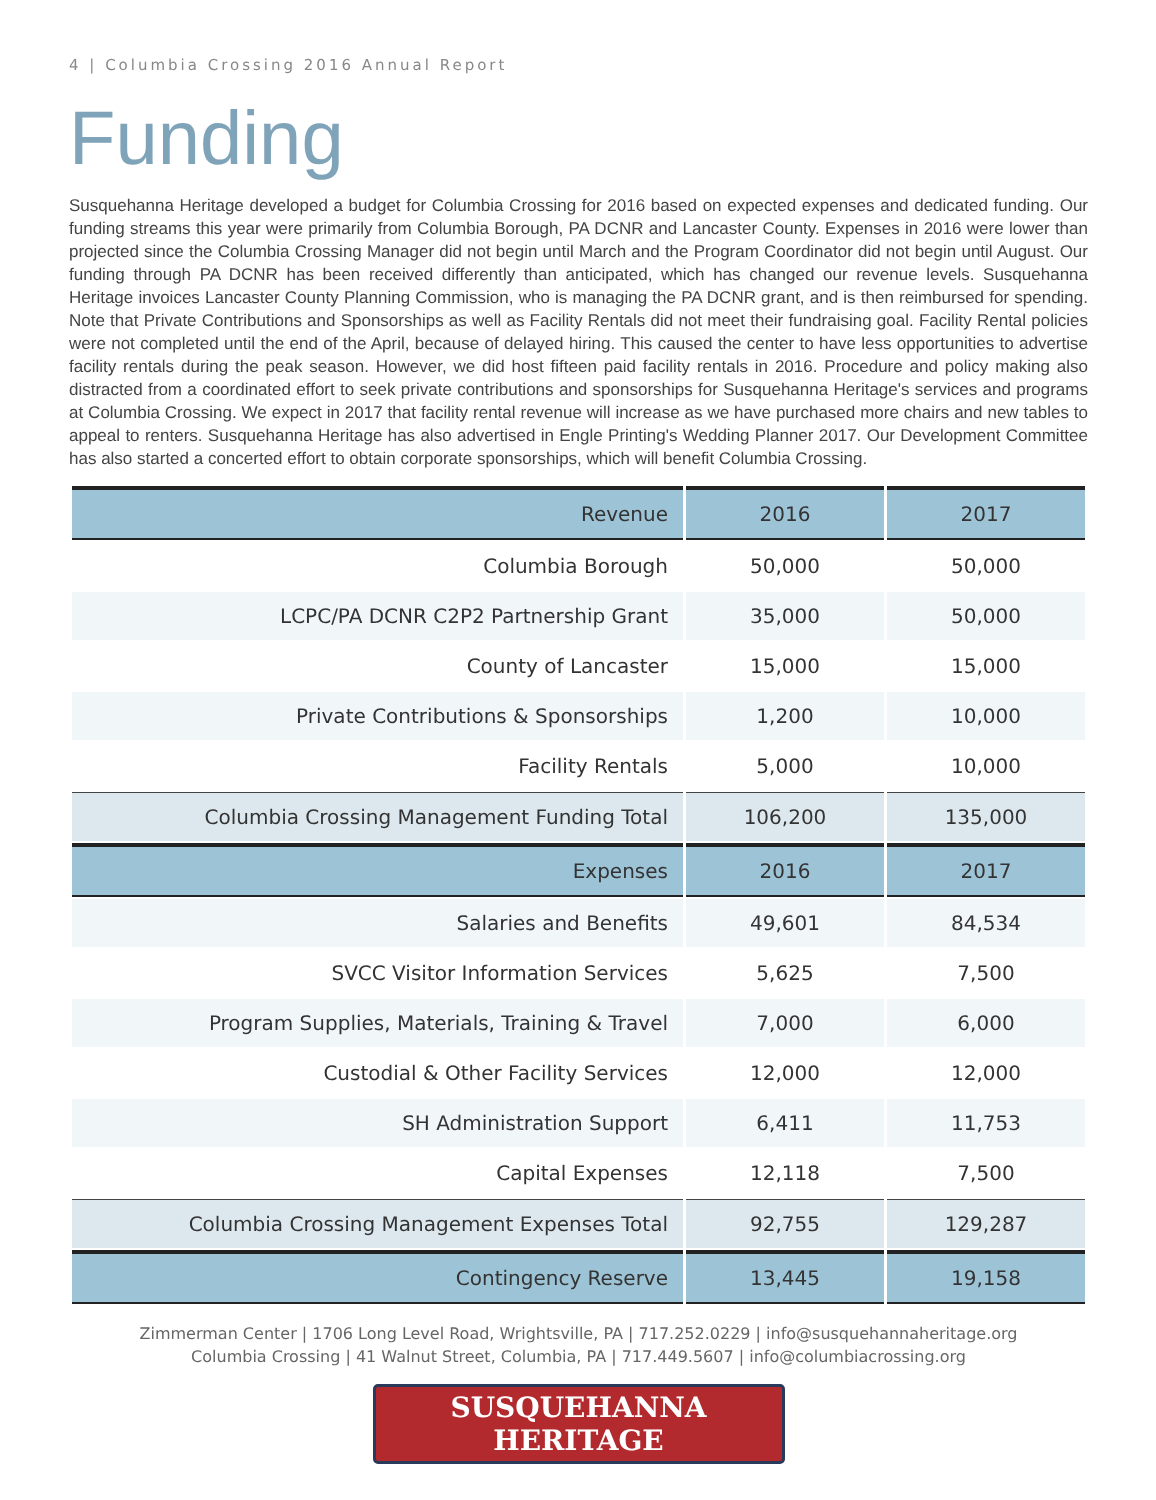4 | Columbia Crossing 2016 Annual Report
Funding
Susquehanna Heritage developed a budget for Columbia Crossing for 2016 based on expected expenses and dedicated funding. Our funding streams this year were primarily from Columbia Borough, PA DCNR and Lancaster County. Expenses in 2016 were lower than projected since the Columbia Crossing Manager did not begin until March and the Program Coordinator did not begin until August. Our funding through PA DCNR has been received differently than anticipated, which has changed our revenue levels. Susquehanna Heritage invoices Lancaster County Planning Commission, who is managing the PA DCNR grant, and is then reimbursed for spending. Note that Private Contributions and Sponsorships as well as Facility Rentals did not meet their fundraising goal. Facility Rental policies were not completed until the end of the April, because of delayed hiring. This caused the center to have less opportunities to advertise facility rentals during the peak season. However, we did host fifteen paid facility rentals in 2016. Procedure and policy making also distracted from a coordinated effort to seek private contributions and sponsorships for Susquehanna Heritage's services and programs at Columbia Crossing. We expect in 2017 that facility rental revenue will increase as we have purchased more chairs and new tables to appeal to renters. Susquehanna Heritage has also advertised in Engle Printing's Wedding Planner 2017. Our Development Committee has also started a concerted effort to obtain corporate sponsorships, which will benefit Columbia Crossing.
| Revenue | 2016 | 2017 |
| --- | --- | --- |
| Columbia Borough | 50,000 | 50,000 |
| LCPC/PA DCNR C2P2 Partnership Grant | 35,000 | 50,000 |
| County of Lancaster | 15,000 | 15,000 |
| Private Contributions & Sponsorships | 1,200 | 10,000 |
| Facility Rentals | 5,000 | 10,000 |
| Columbia Crossing Management Funding Total | 106,200 | 135,000 |
| Expenses | 2016 | 2017 |
| Salaries and Benefits | 49,601 | 84,534 |
| SVCC Visitor Information Services | 5,625 | 7,500 |
| Program Supplies, Materials, Training & Travel | 7,000 | 6,000 |
| Custodial & Other Facility Services | 12,000 | 12,000 |
| SH Administration Support | 6,411 | 11,753 |
| Capital Expenses | 12,118 | 7,500 |
| Columbia Crossing Management Expenses Total | 92,755 | 129,287 |
| Contingency Reserve | 13,445 | 19,158 |
Zimmerman Center | 1706 Long Level Road, Wrightsville, PA | 717.252.0229 | info@susquehannaheritage.org
Columbia Crossing | 41 Walnut Street, Columbia, PA | 717.449.5607 | info@columbiacrossing.org
SUSQUEHANNA HERITAGE